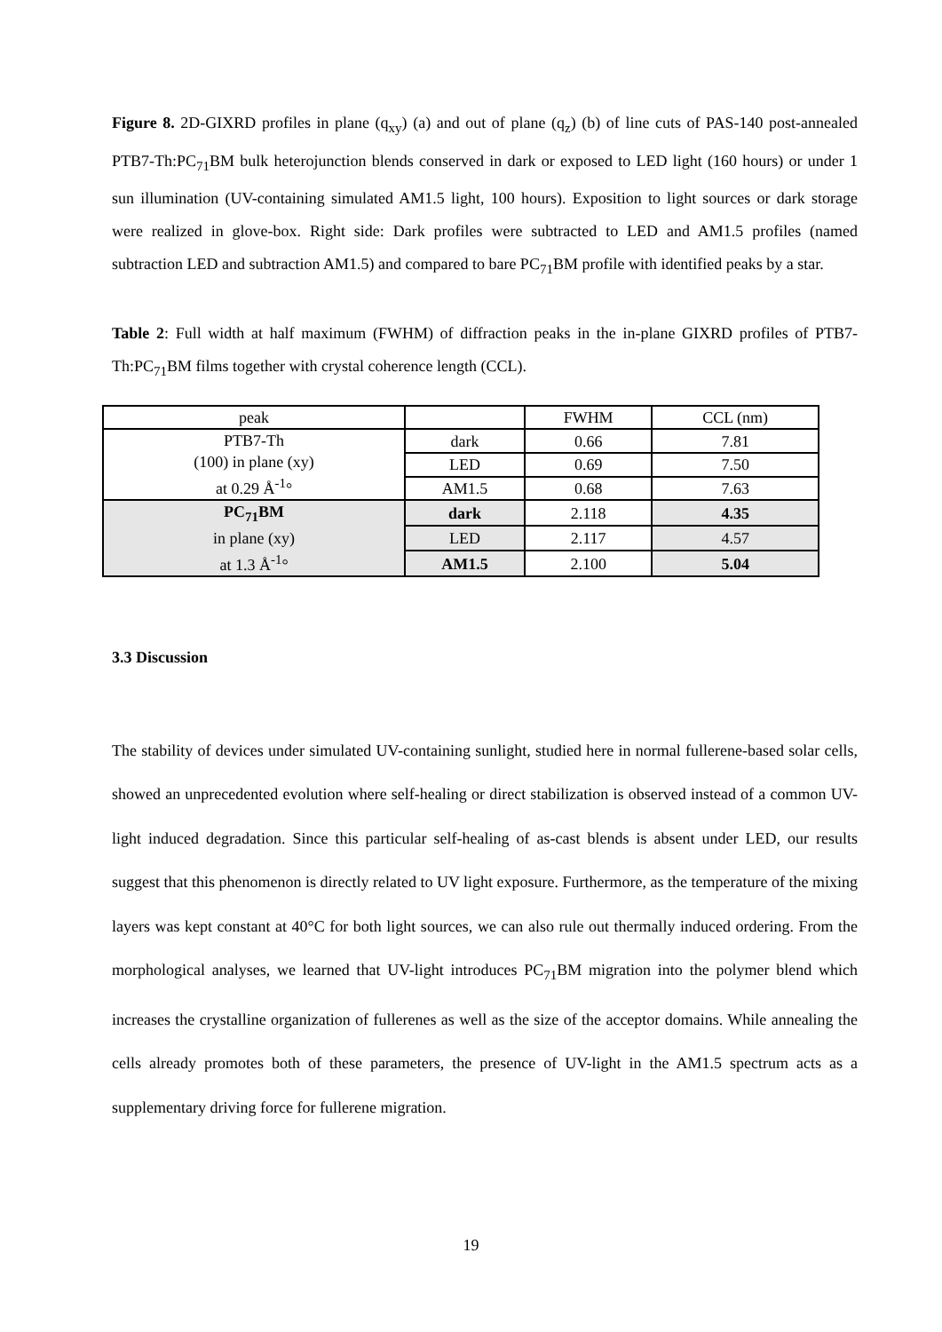Figure 8. 2D-GIXRD profiles in plane (q<sub>xy</sub>) (a) and out of plane (q<sub>z</sub>) (b) of line cuts of PAS-140 post-annealed PTB7-Th:PC<sub>71</sub>BM bulk heterojunction blends conserved in dark or exposed to LED light (160 hours) or under 1 sun illumination (UV-containing simulated AM1.5 light, 100 hours). Exposition to light sources or dark storage were realized in glove-box. Right side: Dark profiles were subtracted to LED and AM1.5 profiles (named subtraction LED and subtraction AM1.5) and compared to bare PC<sub>71</sub>BM profile with identified peaks by a star.
Table 2: Full width at half maximum (FWHM) of diffraction peaks in the in-plane GIXRD profiles of PTB7-Th:PC<sub>71</sub>BM films together with crystal coherence length (CCL).
| peak | | FWHM | CCL (nm) |
| PTB7-Th (100) in plane (xy) at 0.29 Å<sup>-1</sup>° | dark | 0.66 | 7.81 |
| | LED | 0.69 | 7.50 |
| | AM1.5 | 0.68 | 7.63 |
| PC<sub>71</sub>BM in plane (xy) at 1.3 Å<sup>-1</sup>° | dark | 2.118 | 4.35 |
| | LED | 2.117 | 4.57 |
| | AM1.5 | 2.100 | 5.04 |
3.3 Discussion
The stability of devices under simulated UV-containing sunlight, studied here in normal fullerene-based solar cells, showed an unprecedented evolution where self-healing or direct stabilization is observed instead of a common UV-light induced degradation. Since this particular self-healing of as-cast blends is absent under LED, our results suggest that this phenomenon is directly related to UV light exposure. Furthermore, as the temperature of the mixing layers was kept constant at 40°C for both light sources, we can also rule out thermally induced ordering. From the morphological analyses, we learned that UV-light introduces PC<sub>71</sub>BM migration into the polymer blend which increases the crystalline organization of fullerenes as well as the size of the acceptor domains. While annealing the cells already promotes both of these parameters, the presence of UV-light in the AM1.5 spectrum acts as a supplementary driving force for fullerene migration.
19